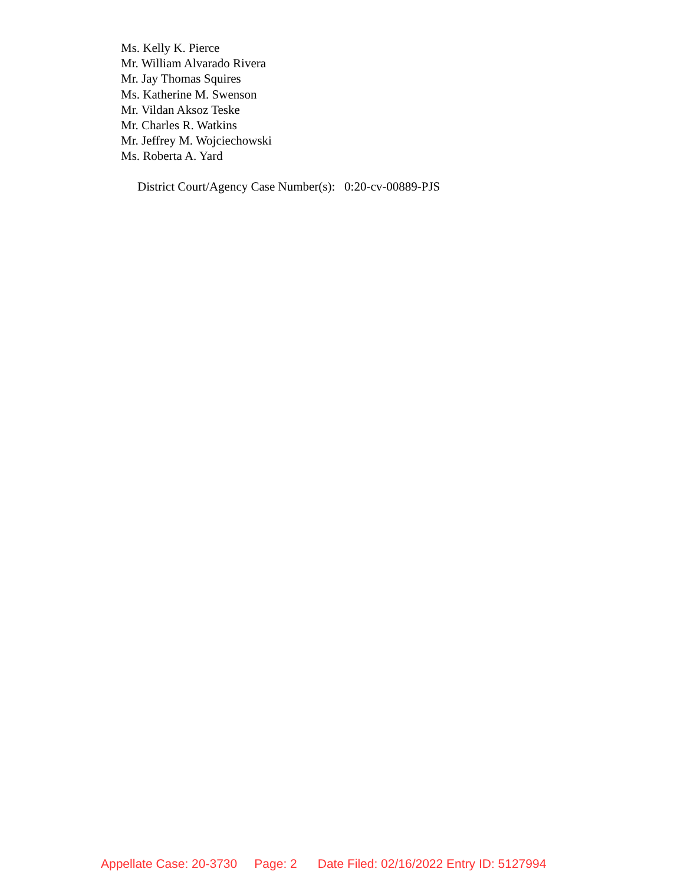Ms. Kelly K. Pierce
Mr. William Alvarado Rivera
Mr. Jay Thomas Squires
Ms. Katherine M. Swenson
Mr. Vildan Aksoz Teske
Mr. Charles R. Watkins
Mr. Jeffrey M. Wojciechowski
Ms. Roberta A. Yard
District Court/Agency Case Number(s): 0:20-cv-00889-PJS
Appellate Case: 20-3730 Page: 2 Date Filed: 02/16/2022 Entry ID: 5127994